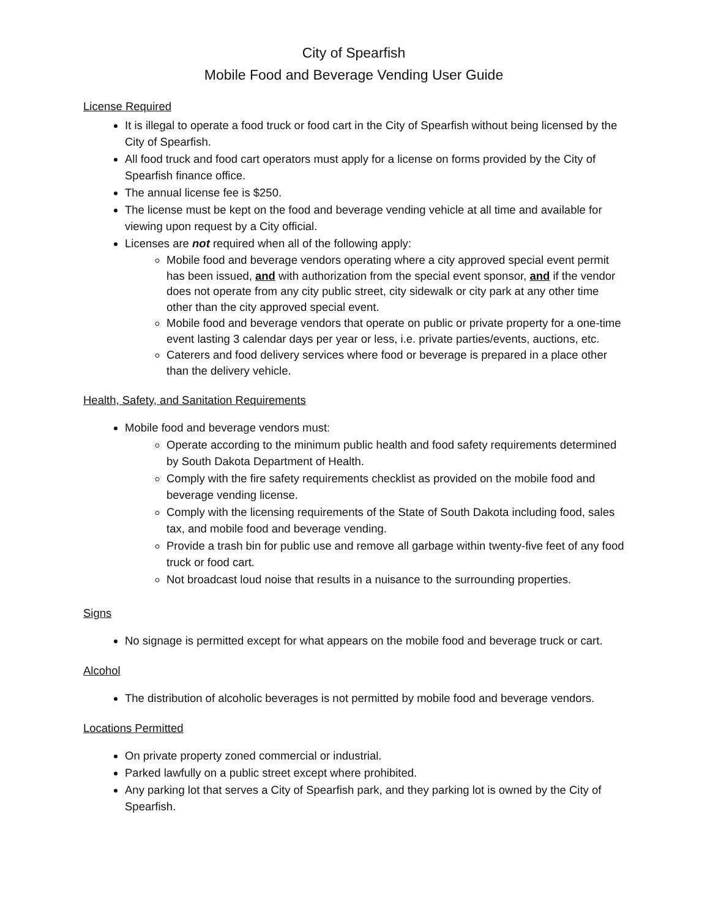City of Spearfish
Mobile Food and Beverage Vending User Guide
License Required
It is illegal to operate a food truck or food cart in the City of Spearfish without being licensed by the City of Spearfish.
All food truck and food cart operators must apply for a license on forms provided by the City of Spearfish finance office.
The annual license fee is $250.
The license must be kept on the food and beverage vending vehicle at all time and available for viewing upon request by a City official.
Licenses are not required when all of the following apply:
Mobile food and beverage vendors operating where a city approved special event permit has been issued, and with authorization from the special event sponsor, and if the vendor does not operate from any city public street, city sidewalk or city park at any other time other than the city approved special event.
Mobile food and beverage vendors that operate on public or private property for a one-time event lasting 3 calendar days per year or less, i.e. private parties/events, auctions, etc.
Caterers and food delivery services where food or beverage is prepared in a place other than the delivery vehicle.
Health, Safety, and Sanitation Requirements
Mobile food and beverage vendors must:
Operate according to the minimum public health and food safety requirements determined by South Dakota Department of Health.
Comply with the fire safety requirements checklist as provided on the mobile food and beverage vending license.
Comply with the licensing requirements of the State of South Dakota including food, sales tax, and mobile food and beverage vending.
Provide a trash bin for public use and remove all garbage within twenty-five feet of any food truck or food cart.
Not broadcast loud noise that results in a nuisance to the surrounding properties.
Signs
No signage is permitted except for what appears on the mobile food and beverage truck or cart.
Alcohol
The distribution of alcoholic beverages is not permitted by mobile food and beverage vendors.
Locations Permitted
On private property zoned commercial or industrial.
Parked lawfully on a public street except where prohibited.
Any parking lot that serves a City of Spearfish park, and they parking lot is owned by the City of Spearfish.